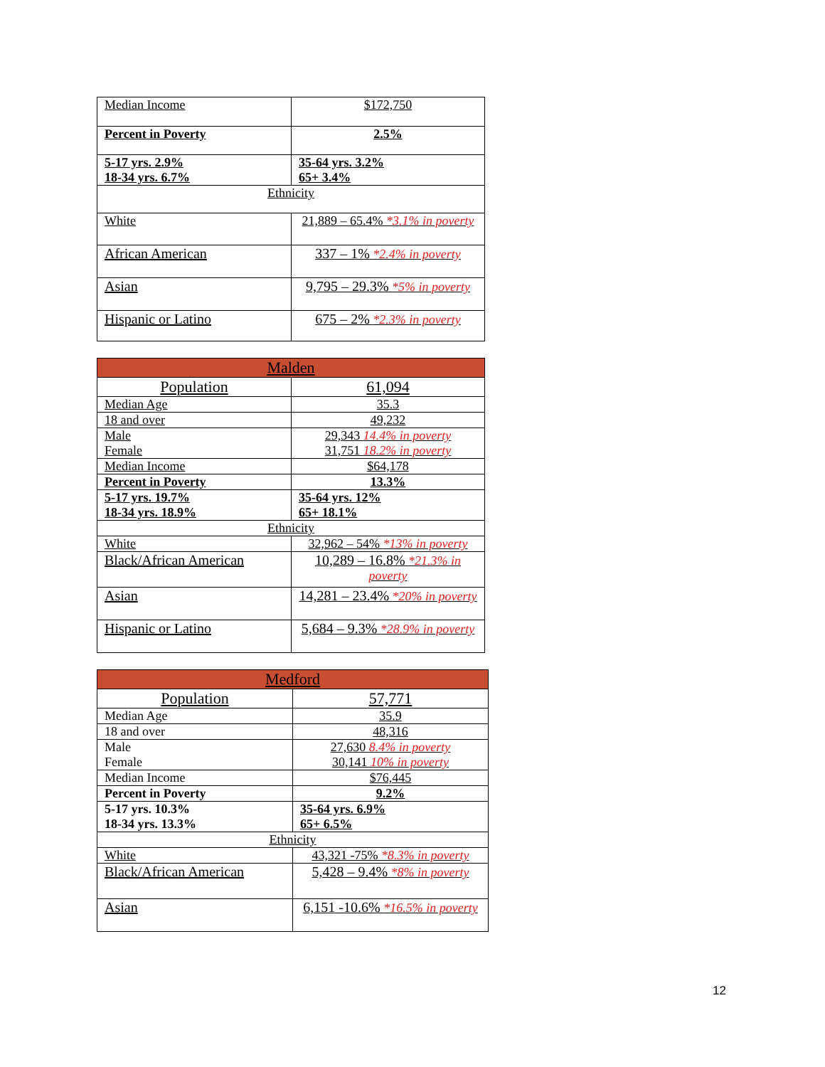| Median Income | $172,750 |
| Percent in Poverty | 2.5% |
| 5-17 yrs. 2.9% 18-34 yrs. 6.7% | 35-64 yrs. 3.2% 65+ 3.4% |
| Ethnicity | |
| White | 21,889 – 65.4% *3.1% in poverty |
| African American | 337 – 1% *2.4% in poverty |
| Asian | 9,795 – 29.3% *5% in poverty |
| Hispanic or Latino | 675 – 2% *2.3% in poverty |
| Malden | |
| --- | --- |
| Population | 61,094 |
| Median Age | 35.3 |
| 18 and over | 49,232 |
| Male Female | 29,343 14.4% in poverty 31,751 18.2% in poverty |
| Median Income | $64,178 |
| Percent in Poverty | 13.3% |
| 5-17 yrs. 19.7% 18-34 yrs. 18.9% | 35-64 yrs. 12% 65+ 18.1% |
| Ethnicity | |
| White | 32,962 – 54% *13% in poverty |
| Black/African American | 10,289 – 16.8% *21.3% in poverty |
| Asian | 14,281 – 23.4% *20% in poverty |
| Hispanic or Latino | 5,684 – 9.3% *28.9% in poverty |
| Medford | |
| --- | --- |
| Population | 57,771 |
| Median Age | 35.9 |
| 18 and over | 48,316 |
| Male Female | 27,630 8.4% in poverty 30,141 10% in poverty |
| Median Income | $76,445 |
| Percent in Poverty | 9.2% |
| 5-17 yrs. 10.3% 18-34 yrs. 13.3% | 35-64 yrs. 6.9% 65+ 6.5% |
| Ethnicity | |
| White | 43,321 -75% *8.3% in poverty |
| Black/African American | 5,428 – 9.4% *8% in poverty |
| Asian | 6,151 -10.6% *16.5% in poverty |
12